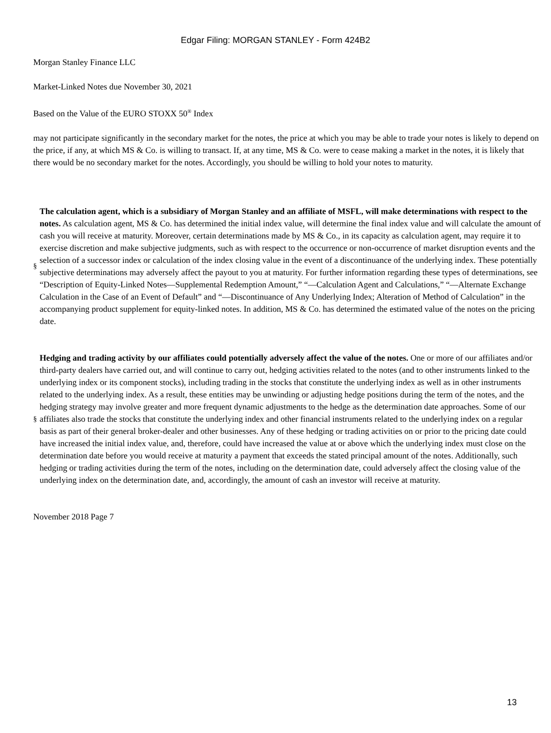Edgar Filing: MORGAN STANLEY - Form 424B2
Morgan Stanley Finance LLC
Market-Linked Notes due November 30, 2021
Based on the Value of the EURO STOXX 50<sup>®</sup> Index
may not participate significantly in the secondary market for the notes, the price at which you may be able to trade your notes is likely to depend on the price, if any, at which MS & Co. is willing to transact. If, at any time, MS & Co. were to cease making a market in the notes, it is likely that there would be no secondary market for the notes. Accordingly, you should be willing to hold your notes to maturity.
§
The calculation agent, which is a subsidiary of Morgan Stanley and an affiliate of MSFL, will make determinations with respect to the notes. As calculation agent, MS & Co. has determined the initial index value, will determine the final index value and will calculate the amount of cash you will receive at maturity. Moreover, certain determinations made by MS & Co., in its capacity as calculation agent, may require it to exercise discretion and make subjective judgments, such as with respect to the occurrence or non-occurrence of market disruption events and the selection of a successor index or calculation of the index closing value in the event of a discontinuance of the underlying index. These potentially subjective determinations may adversely affect the payout to you at maturity. For further information regarding these types of determinations, see “Description of Equity-Linked Notes—Supplemental Redemption Amount,” “—Calculation Agent and Calculations,” “—Alternate Exchange Calculation in the Case of an Event of Default” and “—Discontinuance of Any Underlying Index; Alteration of Method of Calculation” in the accompanying product supplement for equity-linked notes. In addition, MS & Co. has determined the estimated value of the notes on the pricing date.
§
Hedging and trading activity by our affiliates could potentially adversely affect the value of the notes. One or more of our affiliates and/or third-party dealers have carried out, and will continue to carry out, hedging activities related to the notes (and to other instruments linked to the underlying index or its component stocks), including trading in the stocks that constitute the underlying index as well as in other instruments related to the underlying index. As a result, these entities may be unwinding or adjusting hedge positions during the term of the notes, and the hedging strategy may involve greater and more frequent dynamic adjustments to the hedge as the determination date approaches. Some of our affiliates also trade the stocks that constitute the underlying index and other financial instruments related to the underlying index on a regular basis as part of their general broker-dealer and other businesses. Any of these hedging or trading activities on or prior to the pricing date could have increased the initial index value, and, therefore, could have increased the value at or above which the underlying index must close on the determination date before you would receive at maturity a payment that exceeds the stated principal amount of the notes. Additionally, such hedging or trading activities during the term of the notes, including on the determination date, could adversely affect the closing value of the underlying index on the determination date, and, accordingly, the amount of cash an investor will receive at maturity.
November 2018 Page 7
13